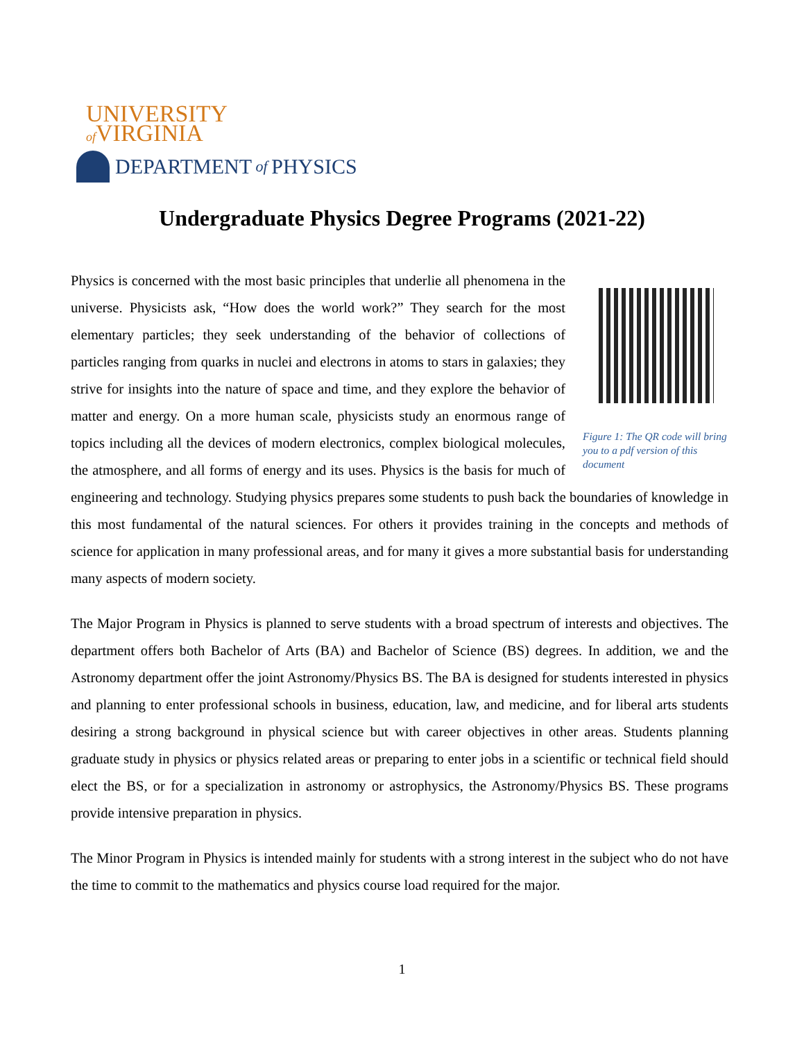UNIVERSITY
of VIRGINIA
DEPARTMENT of PHYSICS
Undergraduate Physics Degree Programs (2021-22)
Figure 1: The QR code will bring you to a pdf version of this document
Physics is concerned with the most basic principles that underlie all phenomena in the universe. Physicists ask, “How does the world work?” They search for the most elementary particles; they seek understanding of the behavior of collections of particles ranging from quarks in nuclei and electrons in atoms to stars in galaxies; they strive for insights into the nature of space and time, and they explore the behavior of matter and energy. On a more human scale, physicists study an enormous range of topics including all the devices of modern electronics, complex biological molecules, the atmosphere, and all forms of energy and its uses. Physics is the basis for much of engineering and technology. Studying physics prepares some students to push back the boundaries of knowledge in this most fundamental of the natural sciences. For others it provides training in the concepts and methods of science for application in many professional areas, and for many it gives a more substantial basis for understanding many aspects of modern society.
The Major Program in Physics is planned to serve students with a broad spectrum of interests and objectives. The department offers both Bachelor of Arts (BA) and Bachelor of Science (BS) degrees. In addition, we and the Astronomy department offer the joint Astronomy/Physics BS. The BA is designed for students interested in physics and planning to enter professional schools in business, education, law, and medicine, and for liberal arts students desiring a strong background in physical science but with career objectives in other areas. Students planning graduate study in physics or physics related areas or preparing to enter jobs in a scientific or technical field should elect the BS, or for a specialization in astronomy or astrophysics, the Astronomy/Physics BS. These programs provide intensive preparation in physics.
The Minor Program in Physics is intended mainly for students with a strong interest in the subject who do not have the time to commit to the mathematics and physics course load required for the major.
1